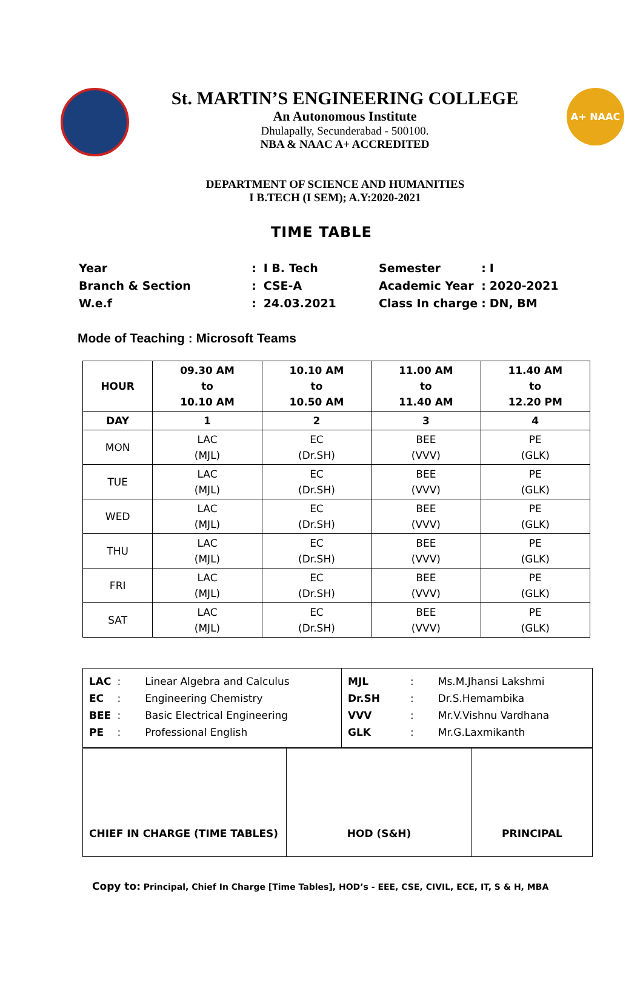St. MARTIN’S ENGINEERING COLLEGE
An Autonomous Institute
Dhulapally, Secunderabad - 500100.
NBA & NAAC A+ ACCREDITED
A+ NAAC
DEPARTMENT OF SCIENCE AND HUMANITIES
I B.TECH (I SEM); A.Y:2020-2021
TIME TABLE
| Year | : | I B. Tech |
| Branch & Section | : | CSE-A |
| W.e.f | : | 24.03.2021 |
| Semester | : | I |
| Academic Year | : | 2020-2021 |
| Class In charge | : | DN, BM |
Mode of Teaching : Microsoft Teams
| HOUR | 09.30 AM to 10.10 AM | 10.10 AM to 10.50 AM | 11.00 AM to 11.40 AM | 11.40 AM to 12.20 PM |
| --- | --- | --- | --- | --- |
| DAY | 1 | 2 | 3 | 4 |
| MON | LAC (MJL) | EC (Dr.SH) | BEE (VVV) | PE (GLK) |
| TUE | LAC (MJL) | EC (Dr.SH) | BEE (VVV) | PE (GLK) |
| WED | LAC (MJL) | EC (Dr.SH) | BEE (VVV) | PE (GLK) |
| THU | LAC (MJL) | EC (Dr.SH) | BEE (VVV) | PE (GLK) |
| FRI | LAC (MJL) | EC (Dr.SH) | BEE (VVV) | PE (GLK) |
| SAT | LAC (MJL) | EC (Dr.SH) | BEE (VVV) | PE (GLK) |
| / LAC / : / Linear Algebra and Calculus / / EC / : / Engineering Chemistry / / BEE / : / Basic Electrical Engineering / / PE / : / Professional English / | / MJL / : / Ms.M.Jhansi Lakshmi / / Dr.SH / : / Dr.S.Hemambika / / VVV / : / Mr.V.Vishnu Vardhana / / GLK / : / Mr.G.Laxmikanth / |
| CHIEF IN CHARGE (TIME TABLES) | HOD (S&H) | PRINCIPAL |
Copy to: Principal, Chief In Charge [Time Tables], HOD’s - EEE, CSE, CIVIL, ECE, IT, S & H, MBA